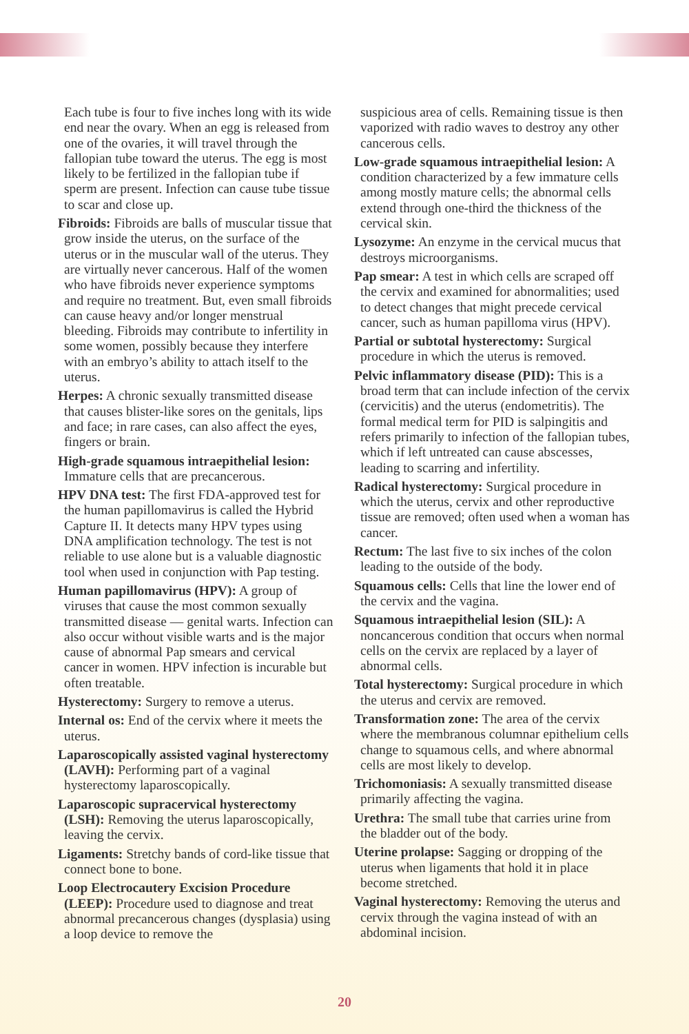Each tube is four to five inches long with its wide end near the ovary. When an egg is released from one of the ovaries, it will travel through the fallopian tube toward the uterus. The egg is most likely to be fertilized in the fallopian tube if sperm are present. Infection can cause tube tissue to scar and close up.
Fibroids: Fibroids are balls of muscular tissue that grow inside the uterus, on the surface of the uterus or in the muscular wall of the uterus. They are virtually never cancerous. Half of the women who have fibroids never experience symptoms and require no treatment. But, even small fibroids can cause heavy and/or longer menstrual bleeding. Fibroids may contribute to infertility in some women, possibly because they interfere with an embryo’s ability to attach itself to the uterus.
Herpes: A chronic sexually transmitted disease that causes blister-like sores on the genitals, lips and face; in rare cases, can also affect the eyes, fingers or brain.
High-grade squamous intraepithelial lesion: Immature cells that are precancerous.
HPV DNA test: The first FDA-approved test for the human papillomavirus is called the Hybrid Capture II. It detects many HPV types using DNA amplification technology. The test is not reliable to use alone but is a valuable diagnostic tool when used in conjunction with Pap testing.
Human papillomavirus (HPV): A group of viruses that cause the most common sexually transmitted disease — genital warts. Infection can also occur without visible warts and is the major cause of abnormal Pap smears and cervical cancer in women. HPV infection is incurable but often treatable.
Hysterectomy: Surgery to remove a uterus.
Internal os: End of the cervix where it meets the uterus.
Laparoscopically assisted vaginal hysterectomy (LAVH): Performing part of a vaginal hysterectomy laparoscopically.
Laparoscopic supracervical hysterectomy (LSH): Removing the uterus laparoscopically, leaving the cervix.
Ligaments: Stretchy bands of cord-like tissue that connect bone to bone.
Loop Electrocautery Excision Procedure (LEEP): Procedure used to diagnose and treat abnormal precancerous changes (dysplasia) using a loop device to remove the
suspicious area of cells. Remaining tissue is then vaporized with radio waves to destroy any other cancerous cells.
Low-grade squamous intraepithelial lesion: A condition characterized by a few immature cells among mostly mature cells; the abnormal cells extend through one-third the thickness of the cervical skin.
Lysozyme: An enzyme in the cervical mucus that destroys microorganisms.
Pap smear: A test in which cells are scraped off the cervix and examined for abnormalities; used to detect changes that might precede cervical cancer, such as human papilloma virus (HPV).
Partial or subtotal hysterectomy: Surgical procedure in which the uterus is removed.
Pelvic inflammatory disease (PID): This is a broad term that can include infection of the cervix (cervicitis) and the uterus (endometritis). The formal medical term for PID is salpingitis and refers primarily to infection of the fallopian tubes, which if left untreated can cause abscesses, leading to scarring and infertility.
Radical hysterectomy: Surgical procedure in which the uterus, cervix and other reproductive tissue are removed; often used when a woman has cancer.
Rectum: The last five to six inches of the colon leading to the outside of the body.
Squamous cells: Cells that line the lower end of the cervix and the vagina.
Squamous intraepithelial lesion (SIL): A noncancerous condition that occurs when normal cells on the cervix are replaced by a layer of abnormal cells.
Total hysterectomy: Surgical procedure in which the uterus and cervix are removed.
Transformation zone: The area of the cervix where the membranous columnar epithelium cells change to squamous cells, and where abnormal cells are most likely to develop.
Trichomoniasis: A sexually transmitted disease primarily affecting the vagina.
Urethra: The small tube that carries urine from the bladder out of the body.
Uterine prolapse: Sagging or dropping of the uterus when ligaments that hold it in place become stretched.
Vaginal hysterectomy: Removing the uterus and cervix through the vagina instead of with an abdominal incision.
20